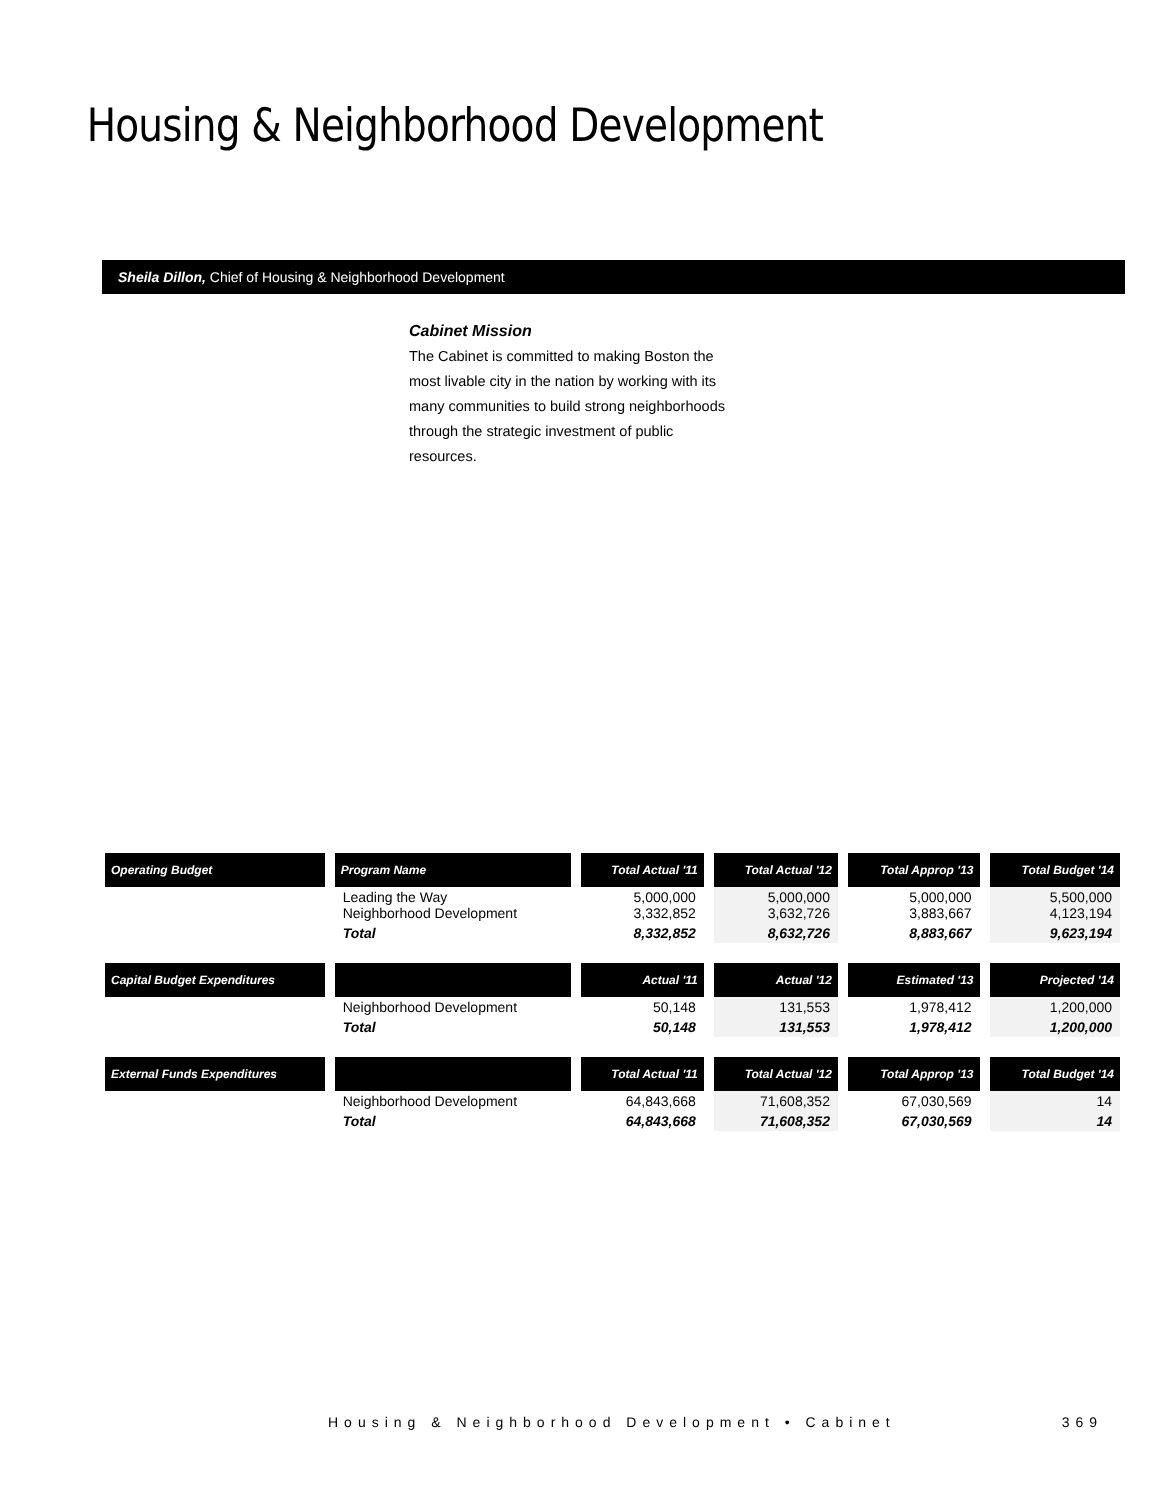Housing & Neighborhood Development
Sheila Dillon, Chief of Housing & Neighborhood Development
Cabinet Mission
The Cabinet is committed to making Boston the most livable city in the nation by working with its many communities to build strong neighborhoods through the strategic investment of public resources.
| Operating Budget | Program Name | Total Actual '11 | Total Actual '12 | Total Approp '13 | Total Budget '14 |
| --- | --- | --- | --- | --- | --- |
| | Leading the Way Neighborhood Development | 5,000,000 3,332,852 | 5,000,000 3,632,726 | 5,000,000 3,883,667 | 5,500,000 4,123,194 |
| | Total | 8,332,852 | 8,632,726 | 8,883,667 | 9,623,194 |
| Capital Budget Expenditures | | Actual '11 | Actual '12 | Estimated '13 | Projected '14 |
| | Neighborhood Development | 50,148 | 131,553 | 1,978,412 | 1,200,000 |
| | Total | 50,148 | 131,553 | 1,978,412 | 1,200,000 |
| External Funds Expenditures | | Total Actual '11 | Total Actual '12 | Total Approp '13 | Total Budget '14 |
| | Neighborhood Development | 64,843,668 | 71,608,352 | 67,030,569 | 14 |
| | Total | 64,843,668 | 71,608,352 | 67,030,569 | 14 |
Housing & Neighborhood Development • Cabinet 369